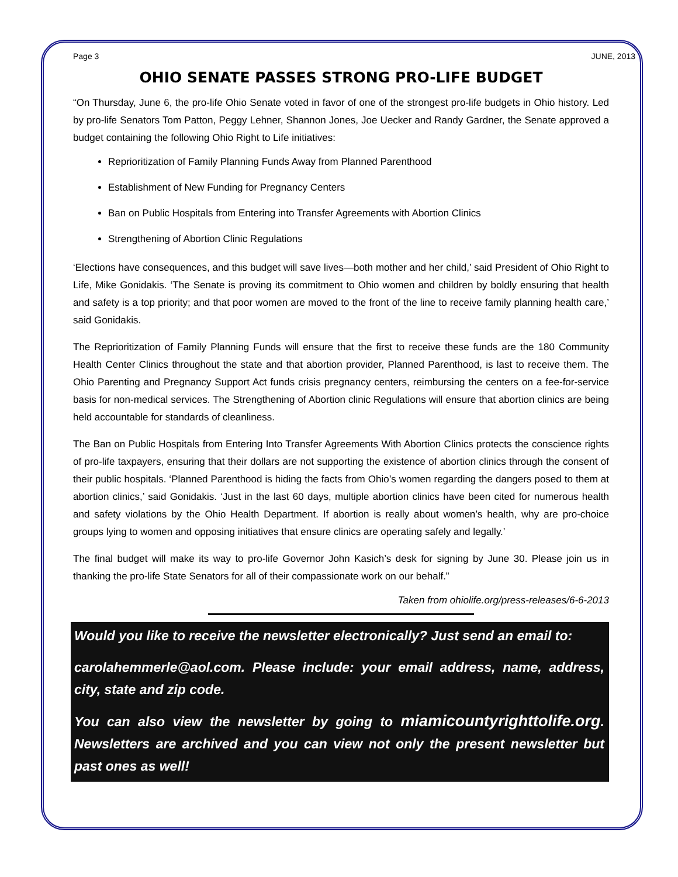Page 3 JUNE, 2013
OHIO SENATE PASSES STRONG PRO-LIFE BUDGET
“On Thursday, June 6, the pro-life Ohio Senate voted in favor of one of the strongest pro-life budgets in Ohio history. Led by pro-life Senators Tom Patton, Peggy Lehner, Shannon Jones, Joe Uecker and Randy Gardner, the Senate approved a budget containing the following Ohio Right to Life initiatives:
Reprioritization of Family Planning Funds Away from Planned Parenthood
Establishment of New Funding for Pregnancy Centers
Ban on Public Hospitals from Entering into Transfer Agreements with Abortion Clinics
Strengthening of Abortion Clinic Regulations
‘Elections have consequences, and this budget will save lives—both mother and her child,’ said President of Ohio Right to Life, Mike Gonidakis. ‘The Senate is proving its commitment to Ohio women and children by boldly ensuring that health and safety is a top priority; and that poor women are moved to the front of the line to receive family planning health care,’ said Gonidakis.
The Reprioritization of Family Planning Funds will ensure that the first to receive these funds are the 180 Community Health Center Clinics throughout the state and that abortion provider, Planned Parenthood, is last to receive them. The Ohio Parenting and Pregnancy Support Act funds crisis pregnancy centers, reimbursing the centers on a fee-for-service basis for non-medical services. The Strengthening of Abortion clinic Regulations will ensure that abortion clinics are being held accountable for standards of cleanliness.
The Ban on Public Hospitals from Entering Into Transfer Agreements With Abortion Clinics protects the conscience rights of pro-life taxpayers, ensuring that their dollars are not supporting the existence of abortion clinics through the consent of their public hospitals. ‘Planned Parenthood is hiding the facts from Ohio’s women regarding the dangers posed to them at abortion clinics,’ said Gonidakis. ‘Just in the last 60 days, multiple abortion clinics have been cited for numerous health and safety violations by the Ohio Health Department. If abortion is really about women’s health, why are pro-choice groups lying to women and opposing initiatives that ensure clinics are operating safely and legally.’
The final budget will make its way to pro-life Governor John Kasich’s desk for signing by June 30. Please join us in thanking the pro-life State Senators for all of their compassionate work on our behalf.”
Taken from ohiolife.org/press-releases/6-6-2013
Would you like to receive the newsletter electronically? Just send an email to:
carolahemmerle@aol.com. Please include: your email address, name, address, city, state and zip code.
You can also view the newsletter by going to miamicountyrighttolife.org. Newsletters are archived and you can view not only the present newsletter but past ones as well!